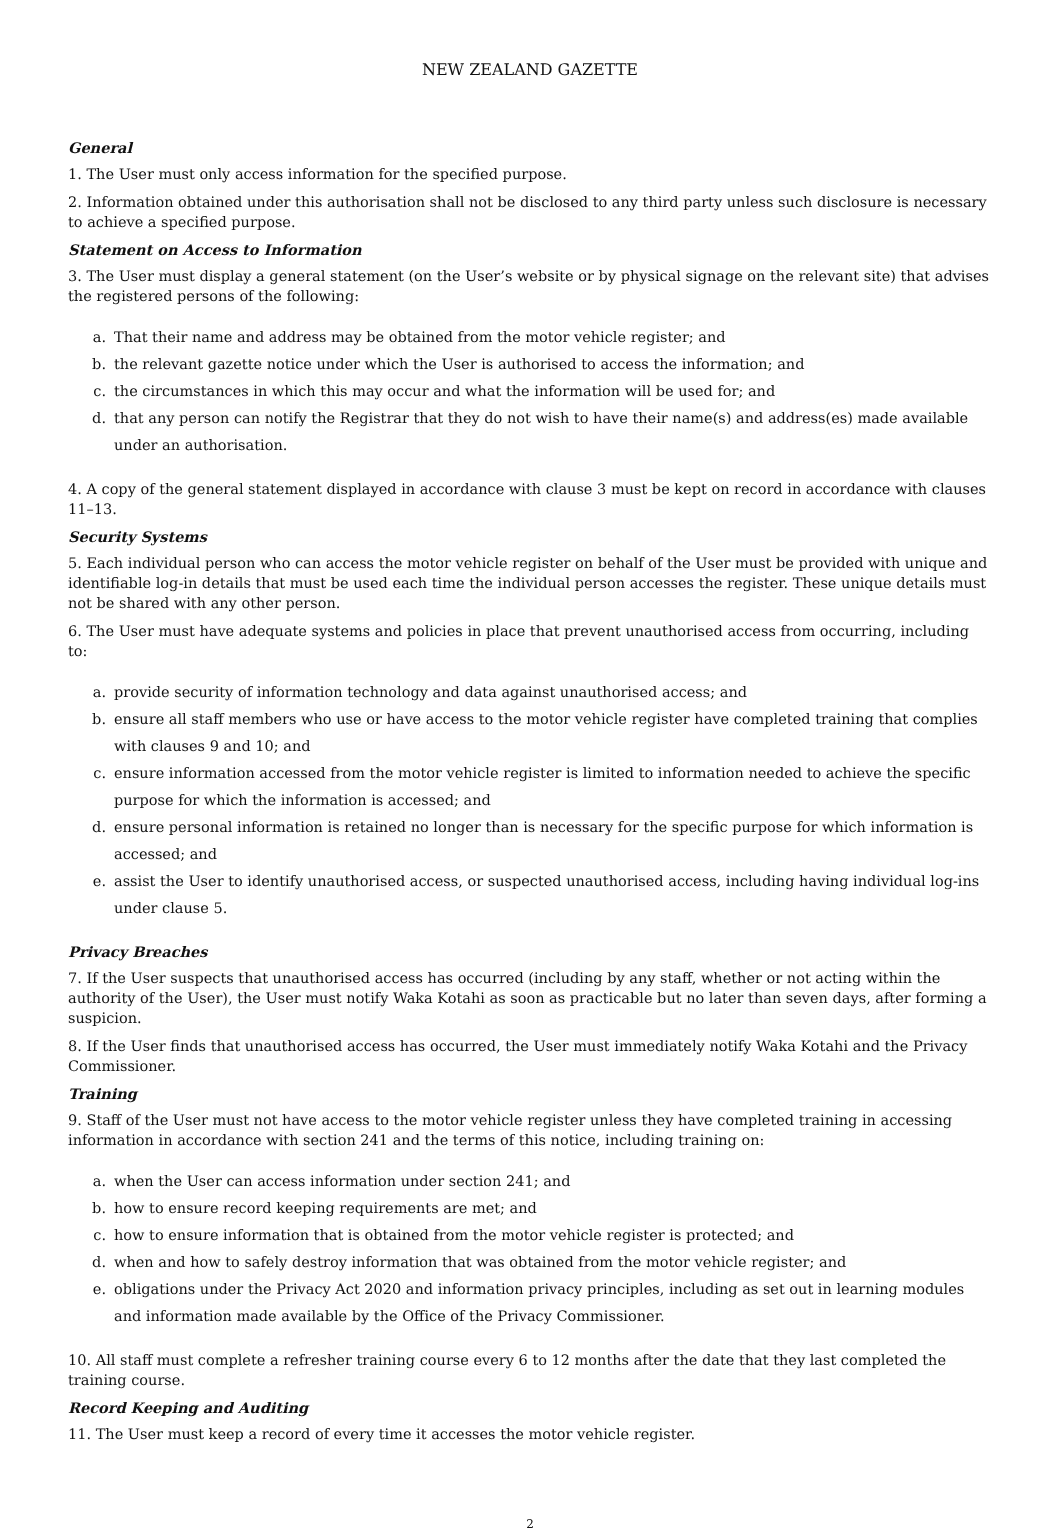NEW ZEALAND GAZETTE
General
1. The User must only access information for the specified purpose.
2. Information obtained under this authorisation shall not be disclosed to any third party unless such disclosure is necessary to achieve a specified purpose.
Statement on Access to Information
3. The User must display a general statement (on the User’s website or by physical signage on the relevant site) that advises the registered persons of the following:
a. That their name and address may be obtained from the motor vehicle register; and
b. the relevant gazette notice under which the User is authorised to access the information; and
c. the circumstances in which this may occur and what the information will be used for; and
d. that any person can notify the Registrar that they do not wish to have their name(s) and address(es) made available under an authorisation.
4. A copy of the general statement displayed in accordance with clause 3 must be kept on record in accordance with clauses 11–13.
Security Systems
5. Each individual person who can access the motor vehicle register on behalf of the User must be provided with unique and identifiable log-in details that must be used each time the individual person accesses the register. These unique details must not be shared with any other person.
6. The User must have adequate systems and policies in place that prevent unauthorised access from occurring, including to:
a. provide security of information technology and data against unauthorised access; and
b. ensure all staff members who use or have access to the motor vehicle register have completed training that complies with clauses 9 and 10; and
c. ensure information accessed from the motor vehicle register is limited to information needed to achieve the specific purpose for which the information is accessed; and
d. ensure personal information is retained no longer than is necessary for the specific purpose for which information is accessed; and
e. assist the User to identify unauthorised access, or suspected unauthorised access, including having individual log-ins under clause 5.
Privacy Breaches
7. If the User suspects that unauthorised access has occurred (including by any staff, whether or not acting within the authority of the User), the User must notify Waka Kotahi as soon as practicable but no later than seven days, after forming a suspicion.
8. If the User finds that unauthorised access has occurred, the User must immediately notify Waka Kotahi and the Privacy Commissioner.
Training
9. Staff of the User must not have access to the motor vehicle register unless they have completed training in accessing information in accordance with section 241 and the terms of this notice, including training on:
a. when the User can access information under section 241; and
b. how to ensure record keeping requirements are met; and
c. how to ensure information that is obtained from the motor vehicle register is protected; and
d. when and how to safely destroy information that was obtained from the motor vehicle register; and
e. obligations under the Privacy Act 2020 and information privacy principles, including as set out in learning modules and information made available by the Office of the Privacy Commissioner.
10. All staff must complete a refresher training course every 6 to 12 months after the date that they last completed the training course.
Record Keeping and Auditing
11. The User must keep a record of every time it accesses the motor vehicle register.
2